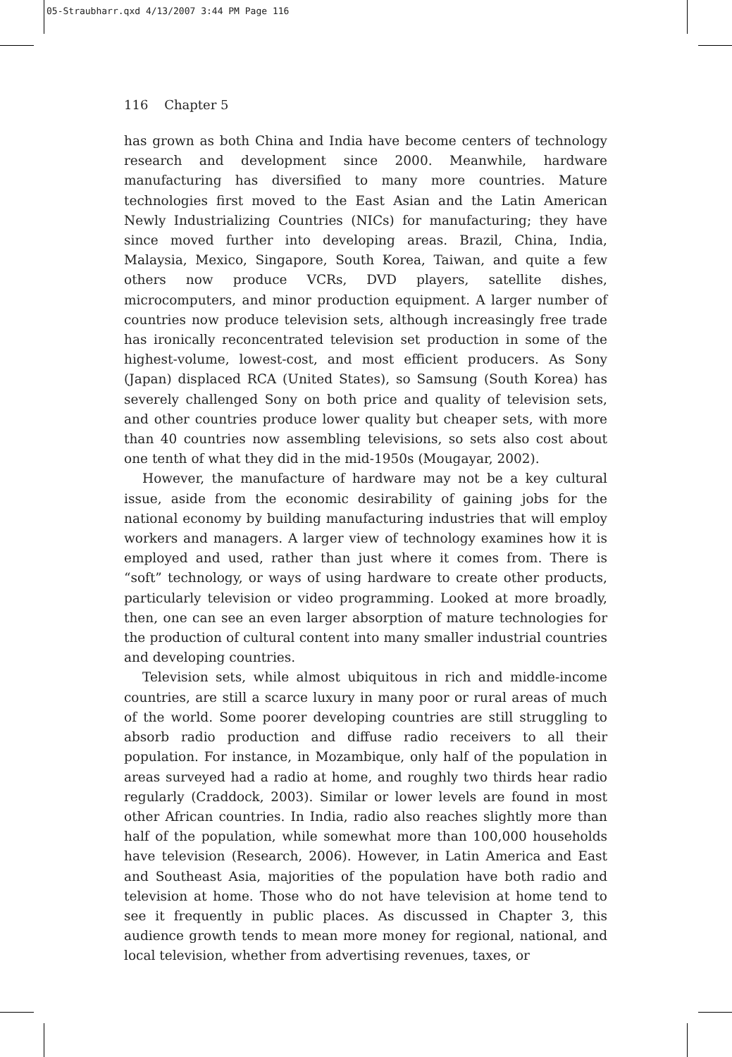05-Straubharr.qxd 4/13/2007 3:44 PM Page 116
116 Chapter 5
has grown as both China and India have become centers of technology research and development since 2000. Meanwhile, hardware manufacturing has diversified to many more countries. Mature technologies first moved to the East Asian and the Latin American Newly Industrializing Countries (NICs) for manufacturing; they have since moved further into developing areas. Brazil, China, India, Malaysia, Mexico, Singapore, South Korea, Taiwan, and quite a few others now produce VCRs, DVD players, satellite dishes, microcomputers, and minor production equipment. A larger number of countries now produce television sets, although increasingly free trade has ironically reconcentrated television set production in some of the highest-volume, lowest-cost, and most efficient producers. As Sony (Japan) displaced RCA (United States), so Samsung (South Korea) has severely challenged Sony on both price and quality of television sets, and other countries produce lower quality but cheaper sets, with more than 40 countries now assembling televisions, so sets also cost about one tenth of what they did in the mid-1950s (Mougayar, 2002).
However, the manufacture of hardware may not be a key cultural issue, aside from the economic desirability of gaining jobs for the national economy by building manufacturing industries that will employ workers and managers. A larger view of technology examines how it is employed and used, rather than just where it comes from. There is “soft” technology, or ways of using hardware to create other products, particularly television or video programming. Looked at more broadly, then, one can see an even larger absorption of mature technologies for the production of cultural content into many smaller industrial countries and developing countries.
Television sets, while almost ubiquitous in rich and middle-income countries, are still a scarce luxury in many poor or rural areas of much of the world. Some poorer developing countries are still struggling to absorb radio production and diffuse radio receivers to all their population. For instance, in Mozambique, only half of the population in areas surveyed had a radio at home, and roughly two thirds hear radio regularly (Craddock, 2003). Similar or lower levels are found in most other African countries. In India, radio also reaches slightly more than half of the population, while somewhat more than 100,000 households have television (Research, 2006). However, in Latin America and East and Southeast Asia, majorities of the population have both radio and television at home. Those who do not have television at home tend to see it frequently in public places. As discussed in Chapter 3, this audience growth tends to mean more money for regional, national, and local television, whether from advertising revenues, taxes, or